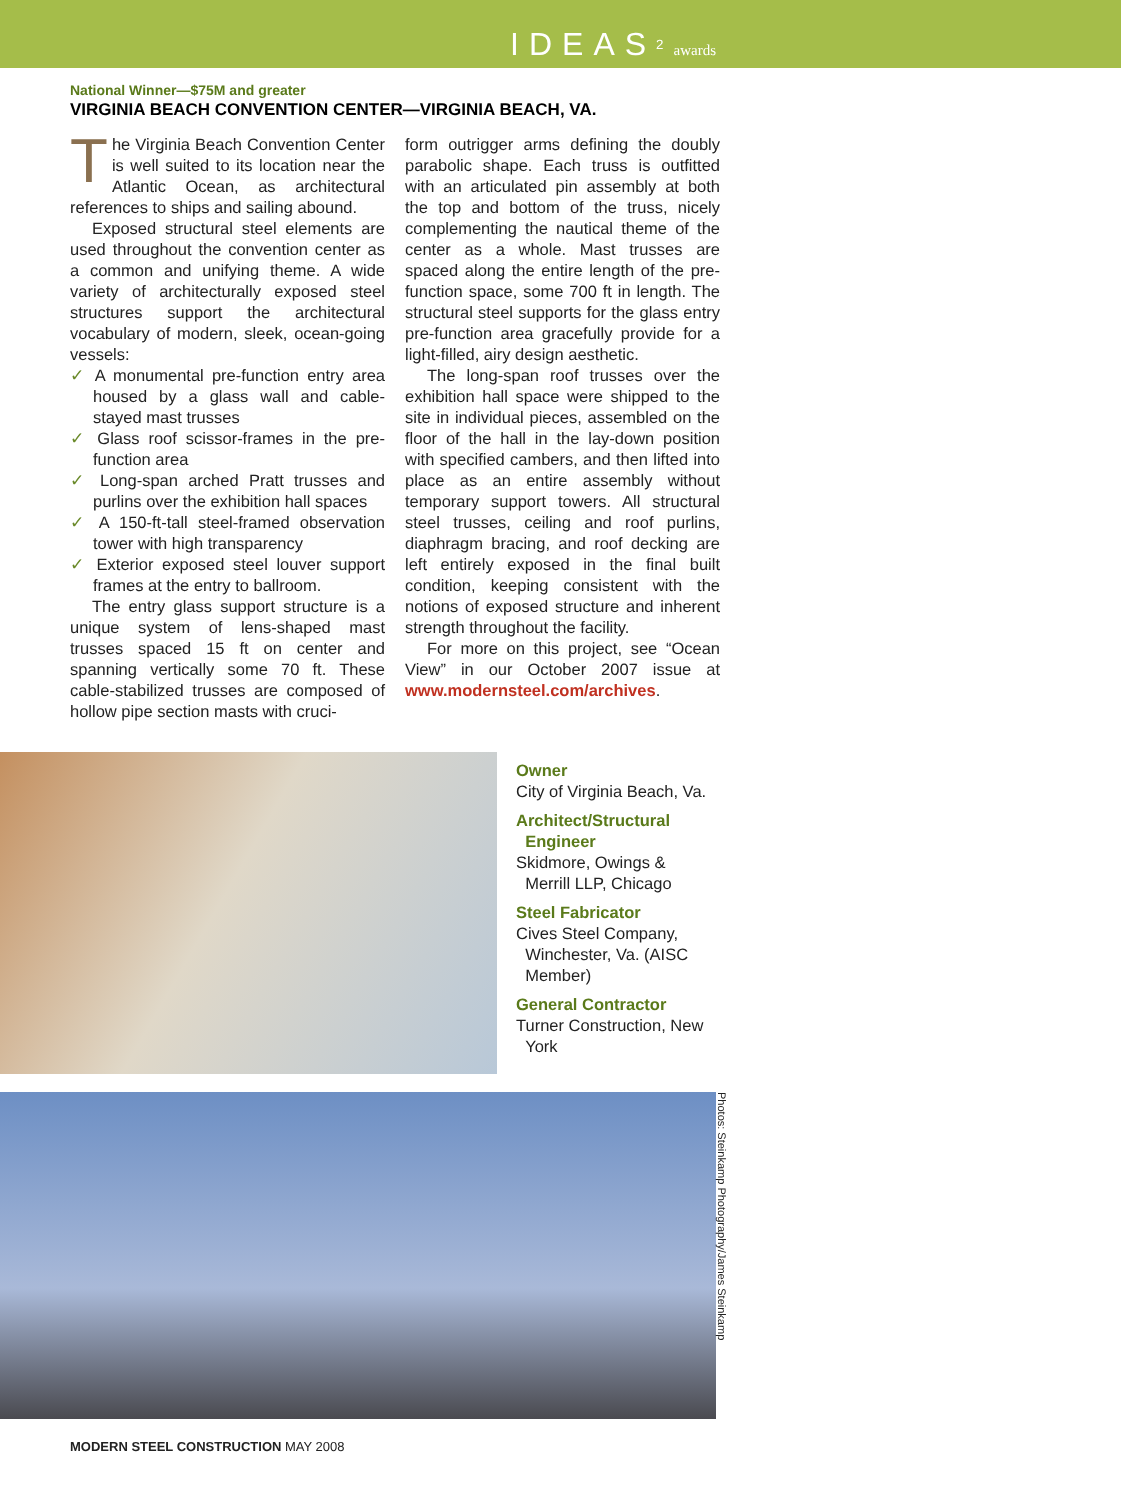IDEAS<sup>2</sup> awards
National Winner—$75M and greater
VIRGINIA BEACH CONVENTION CENTER—VIRGINIA BEACH, VA.
The Virginia Beach Convention Center is well suited to its location near the Atlantic Ocean, as architectural references to ships and sailing abound.
Exposed structural steel elements are used throughout the convention center as a common and unifying theme. A wide variety of architecturally exposed steel structures support the architectural vocabulary of modern, sleek, ocean-going vessels:
✓ A monumental pre-function entry area housed by a glass wall and cable-stayed mast trusses
✓ Glass roof scissor-frames in the pre-function area
✓ Long-span arched Pratt trusses and purlins over the exhibition hall spaces
✓ A 150-ft-tall steel-framed observation tower with high transparency
✓ Exterior exposed steel louver support frames at the entry to ballroom.
The entry glass support structure is a unique system of lens-shaped mast trusses spaced 15 ft on center and spanning vertically some 70 ft. These cable-stabilized trusses are composed of hollow pipe section masts with cruci-
form outrigger arms defining the doubly parabolic shape. Each truss is outfitted with an articulated pin assembly at both the top and bottom of the truss, nicely complementing the nautical theme of the center as a whole. Mast trusses are spaced along the entire length of the pre-function space, some 700 ft in length. The structural steel supports for the glass entry pre-function area gracefully provide for a light-filled, airy design aesthetic.
The long-span roof trusses over the exhibition hall space were shipped to the site in individual pieces, assembled on the floor of the hall in the lay-down position with specified cambers, and then lifted into place as an entire assembly without temporary support towers. All structural steel trusses, ceiling and roof purlins, diaphragm bracing, and roof decking are left entirely exposed in the final built condition, keeping consistent with the notions of exposed structure and inherent strength throughout the facility.
For more on this project, see “Ocean View” in our October 2007 issue at www.modernsteel.com/archives.
Owner
City of Virginia Beach, Va.
Architect/Structural
Engineer
Skidmore, Owings &
Merrill LLP, Chicago
Steel Fabricator
Cives Steel Company,
Winchester, Va. (AISC
Member)
General Contractor
Turner Construction, New
York
Photos: Steinkamp Photography/James Steinkamp
MODERN STEEL CONSTRUCTION MAY 2008